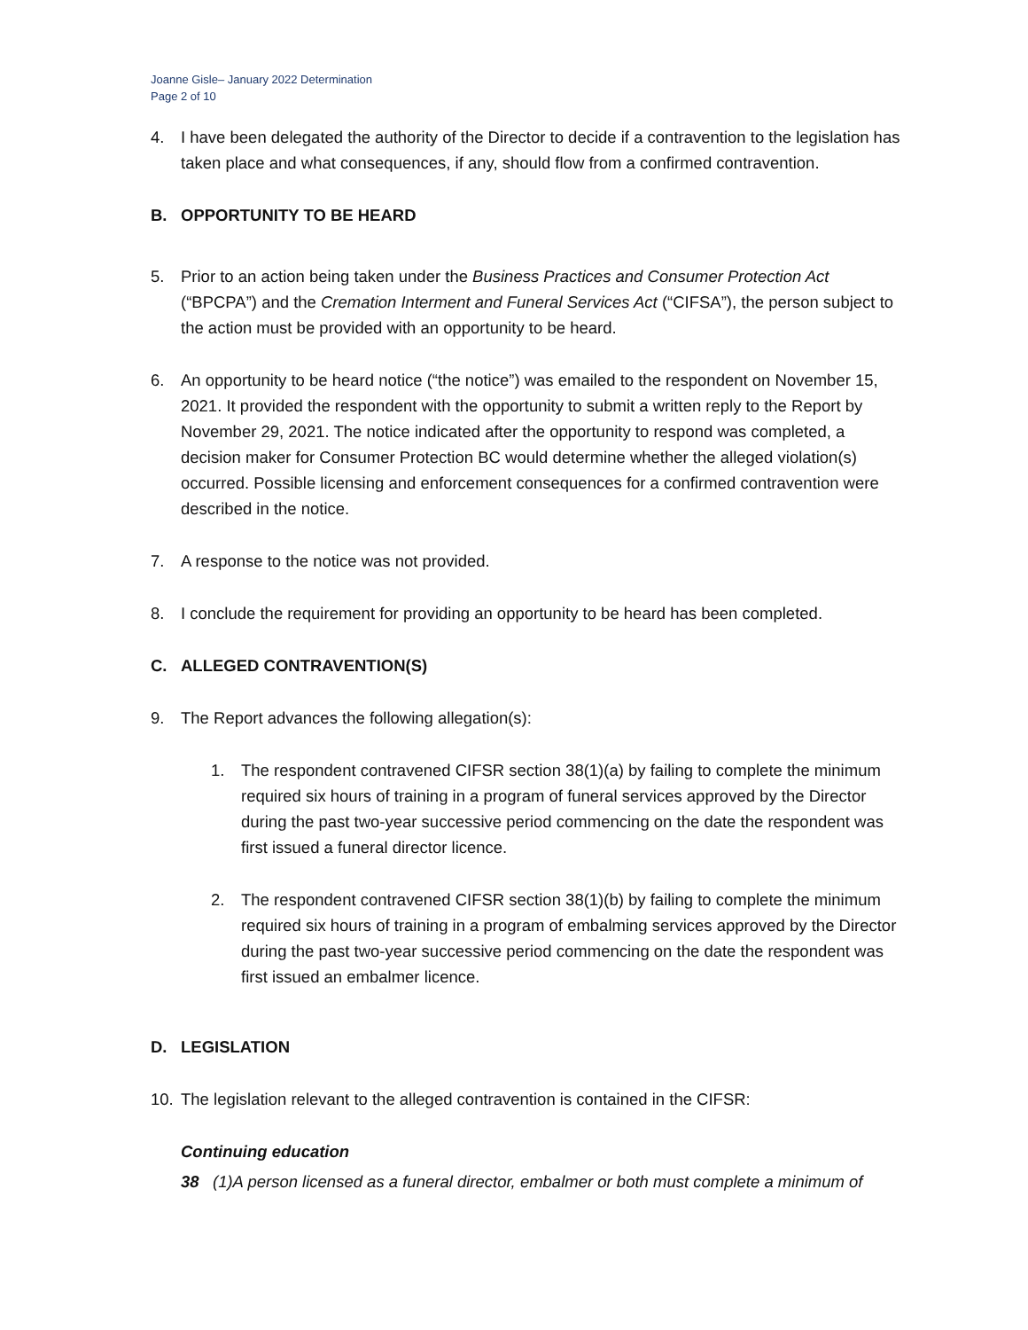Joanne Gisle– January 2022 Determination
Page 2 of 10
4. I have been delegated the authority of the Director to decide if a contravention to the legislation has taken place and what consequences, if any, should flow from a confirmed contravention.
B. OPPORTUNITY TO BE HEARD
5. Prior to an action being taken under the Business Practices and Consumer Protection Act (“BPCPA”) and the Cremation Interment and Funeral Services Act (“CIFSA”), the person subject to the action must be provided with an opportunity to be heard.
6. An opportunity to be heard notice (“the notice”) was emailed to the respondent on November 15, 2021. It provided the respondent with the opportunity to submit a written reply to the Report by November 29, 2021. The notice indicated after the opportunity to respond was completed, a decision maker for Consumer Protection BC would determine whether the alleged violation(s) occurred. Possible licensing and enforcement consequences for a confirmed contravention were described in the notice.
7. A response to the notice was not provided.
8. I conclude the requirement for providing an opportunity to be heard has been completed.
C. ALLEGED CONTRAVENTION(S)
9. The Report advances the following allegation(s):
1. The respondent contravened CIFSR section 38(1)(a) by failing to complete the minimum required six hours of training in a program of funeral services approved by the Director during the past two-year successive period commencing on the date the respondent was first issued a funeral director licence.
2. The respondent contravened CIFSR section 38(1)(b) by failing to complete the minimum required six hours of training in a program of embalming services approved by the Director during the past two-year successive period commencing on the date the respondent was first issued an embalmer licence.
D. LEGISLATION
10. The legislation relevant to the alleged contravention is contained in the CIFSR:
Continuing education
38 (1)A person licensed as a funeral director, embalmer or both must complete a minimum of